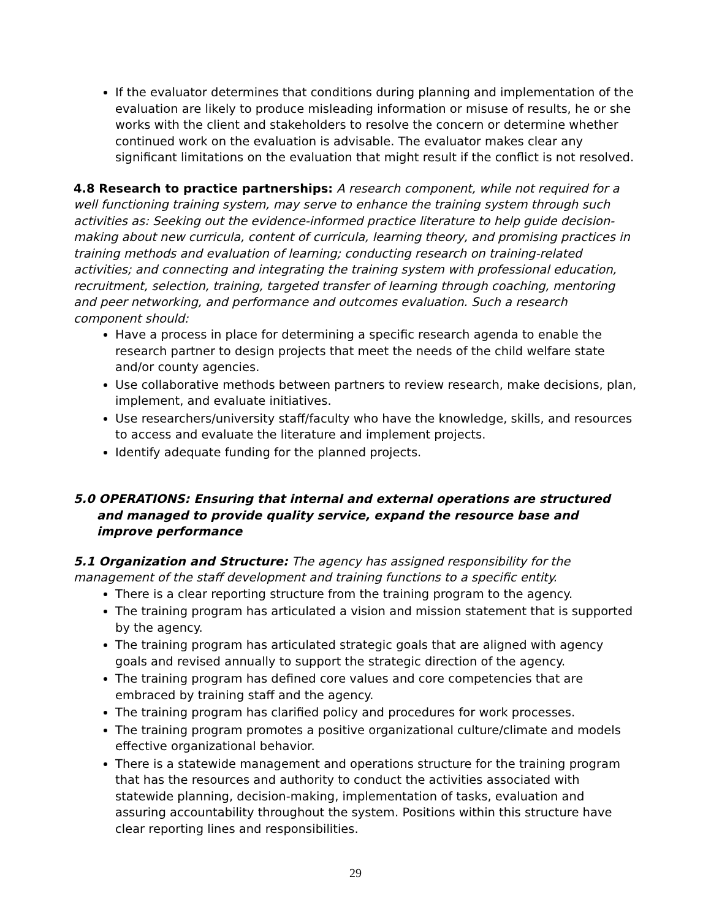If the evaluator determines that conditions during planning and implementation of the evaluation are likely to produce misleading information or misuse of results, he or she works with the client and stakeholders to resolve the concern or determine whether continued work on the evaluation is advisable. The evaluator makes clear any significant limitations on the evaluation that might result if the conflict is not resolved.
4.8 Research to practice partnerships: A research component, while not required for a well functioning training system, may serve to enhance the training system through such activities as: Seeking out the evidence-informed practice literature to help guide decision-making about new curricula, content of curricula, learning theory, and promising practices in training methods and evaluation of learning; conducting research on training-related activities; and connecting and integrating the training system with professional education, recruitment, selection, training, targeted transfer of learning through coaching, mentoring and peer networking, and performance and outcomes evaluation. Such a research component should:
Have a process in place for determining a specific research agenda to enable the research partner to design projects that meet the needs of the child welfare state and/or county agencies.
Use collaborative methods between partners to review research, make decisions, plan, implement, and evaluate initiatives.
Use researchers/university staff/faculty who have the knowledge, skills, and resources to access and evaluate the literature and implement projects.
Identify adequate funding for the planned projects.
5.0 OPERATIONS: Ensuring that internal and external operations are structured and managed to provide quality service, expand the resource base and improve performance
5.1 Organization and Structure: The agency has assigned responsibility for the management of the staff development and training functions to a specific entity.
There is a clear reporting structure from the training program to the agency.
The training program has articulated a vision and mission statement that is supported by the agency.
The training program has articulated strategic goals that are aligned with agency goals and revised annually to support the strategic direction of the agency.
The training program has defined core values and core competencies that are embraced by training staff and the agency.
The training program has clarified policy and procedures for work processes.
The training program promotes a positive organizational culture/climate and models effective organizational behavior.
There is a statewide management and operations structure for the training program that has the resources and authority to conduct the activities associated with statewide planning, decision-making, implementation of tasks, evaluation and assuring accountability throughout the system. Positions within this structure have clear reporting lines and responsibilities.
29